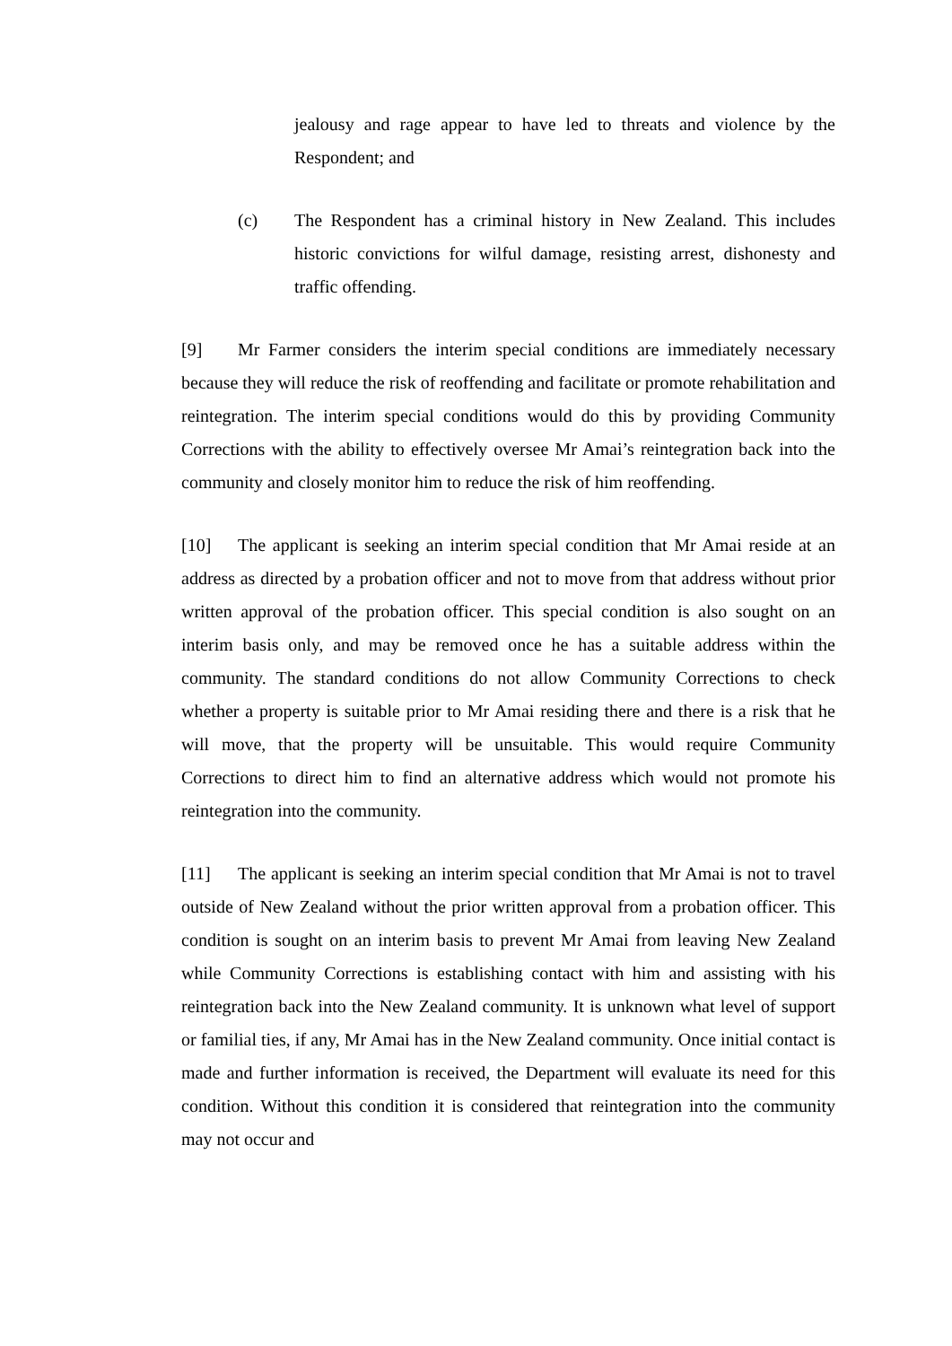jealousy and rage appear to have led to threats and violence by the Respondent; and
(c) The Respondent has a criminal history in New Zealand. This includes historic convictions for wilful damage, resisting arrest, dishonesty and traffic offending.
[9] Mr Farmer considers the interim special conditions are immediately necessary because they will reduce the risk of reoffending and facilitate or promote rehabilitation and reintegration. The interim special conditions would do this by providing Community Corrections with the ability to effectively oversee Mr Amai’s reintegration back into the community and closely monitor him to reduce the risk of him reoffending.
[10] The applicant is seeking an interim special condition that Mr Amai reside at an address as directed by a probation officer and not to move from that address without prior written approval of the probation officer. This special condition is also sought on an interim basis only, and may be removed once he has a suitable address within the community. The standard conditions do not allow Community Corrections to check whether a property is suitable prior to Mr Amai residing there and there is a risk that he will move, that the property will be unsuitable. This would require Community Corrections to direct him to find an alternative address which would not promote his reintegration into the community.
[11] The applicant is seeking an interim special condition that Mr Amai is not to travel outside of New Zealand without the prior written approval from a probation officer. This condition is sought on an interim basis to prevent Mr Amai from leaving New Zealand while Community Corrections is establishing contact with him and assisting with his reintegration back into the New Zealand community. It is unknown what level of support or familial ties, if any, Mr Amai has in the New Zealand community. Once initial contact is made and further information is received, the Department will evaluate its need for this condition. Without this condition it is considered that reintegration into the community may not occur and